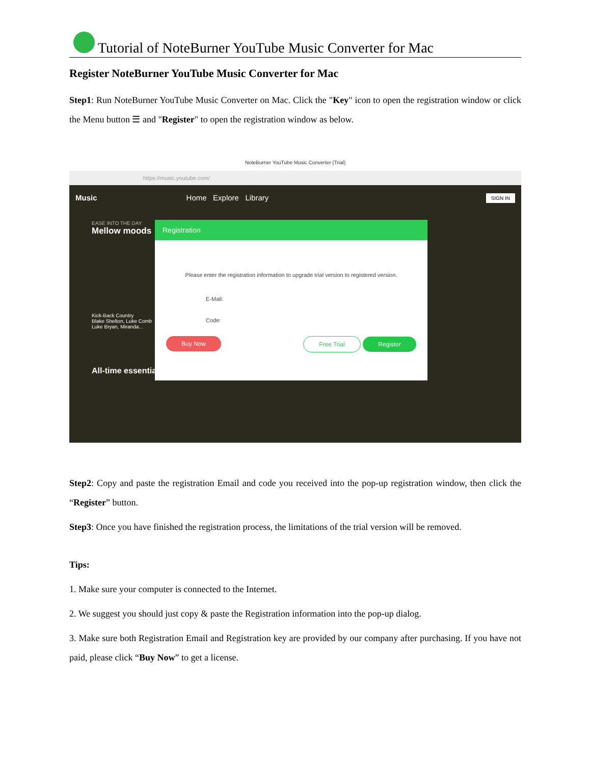Tutorial of NoteBurner YouTube Music Converter for Mac
Register NoteBurner YouTube Music Converter for Mac
Step1: Run NoteBurner YouTube Music Converter on Mac. Click the "Key" icon to open the registration window or click the Menu button ☰ and "Register" to open the registration window as below.
NoteBurner YouTube Music Converter (Trial)
https://music.youtube.com/
Music Home Explore Library SIGN IN
EASE INTO THE DAY
Mellow moods
Kick-Back Country
Blake Shelton, Luke Comb
Luke Bryan, Miranda...
All-time essentials
Registration
Please enter the registration information to upgrade trial version to registered version.
E-Mail:
Code:
Buy Now Free Trial Register
Step2: Copy and paste the registration Email and code you received into the pop-up registration window, then click the “Register” button.
Step3: Once you have finished the registration process, the limitations of the trial version will be removed.
Tips:
1. Make sure your computer is connected to the Internet.
2. We suggest you should just copy & paste the Registration information into the pop-up dialog.
3. Make sure both Registration Email and Registration key are provided by our company after purchasing. If you have not paid, please click “Buy Now” to get a license.